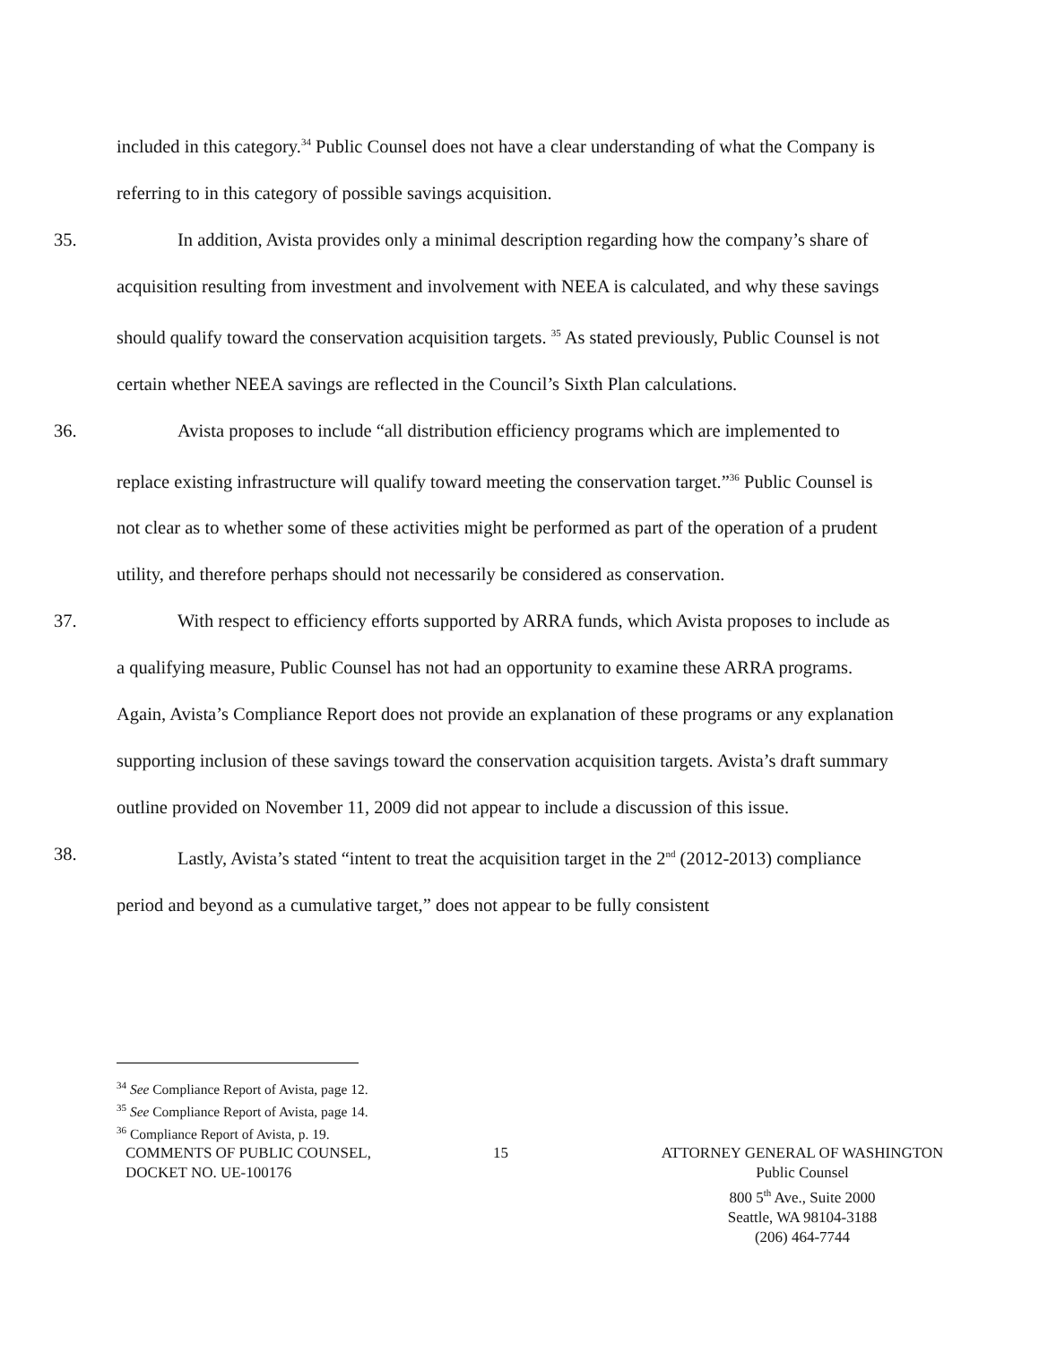included in this category.<sup>34</sup> Public Counsel does not have a clear understanding of what the Company is referring to in this category of possible savings acquisition.
35. In addition, Avista provides only a minimal description regarding how the company’s share of acquisition resulting from investment and involvement with NEEA is calculated, and why these savings should qualify toward the conservation acquisition targets. <sup>35</sup> As stated previously, Public Counsel is not certain whether NEEA savings are reflected in the Council’s Sixth Plan calculations.
36. Avista proposes to include “all distribution efficiency programs which are implemented to replace existing infrastructure will qualify toward meeting the conservation target.”<sup>36</sup> Public Counsel is not clear as to whether some of these activities might be performed as part of the operation of a prudent utility, and therefore perhaps should not necessarily be considered as conservation.
37. With respect to efficiency efforts supported by ARRA funds, which Avista proposes to include as a qualifying measure, Public Counsel has not had an opportunity to examine these ARRA programs. Again, Avista’s Compliance Report does not provide an explanation of these programs or any explanation supporting inclusion of these savings toward the conservation acquisition targets. Avista’s draft summary outline provided on November 11, 2009 did not appear to include a discussion of this issue.
38. Lastly, Avista’s stated “intent to treat the acquisition target in the 2<sup>nd</sup> (2012-2013) compliance period and beyond as a cumulative target,” does not appear to be fully consistent
<sup>34</sup> See Compliance Report of Avista, page 12.
<sup>35</sup> See Compliance Report of Avista, page 14.
<sup>36</sup> Compliance Report of Avista, p. 19.
COMMENTS OF PUBLIC COUNSEL,
DOCKET NO. UE-100176
15 ATTORNEY GENERAL OF WASHINGTON
Public Counsel
800 5<sup>th</sup> Ave., Suite 2000
Seattle, WA 98104-3188
(206) 464-7744